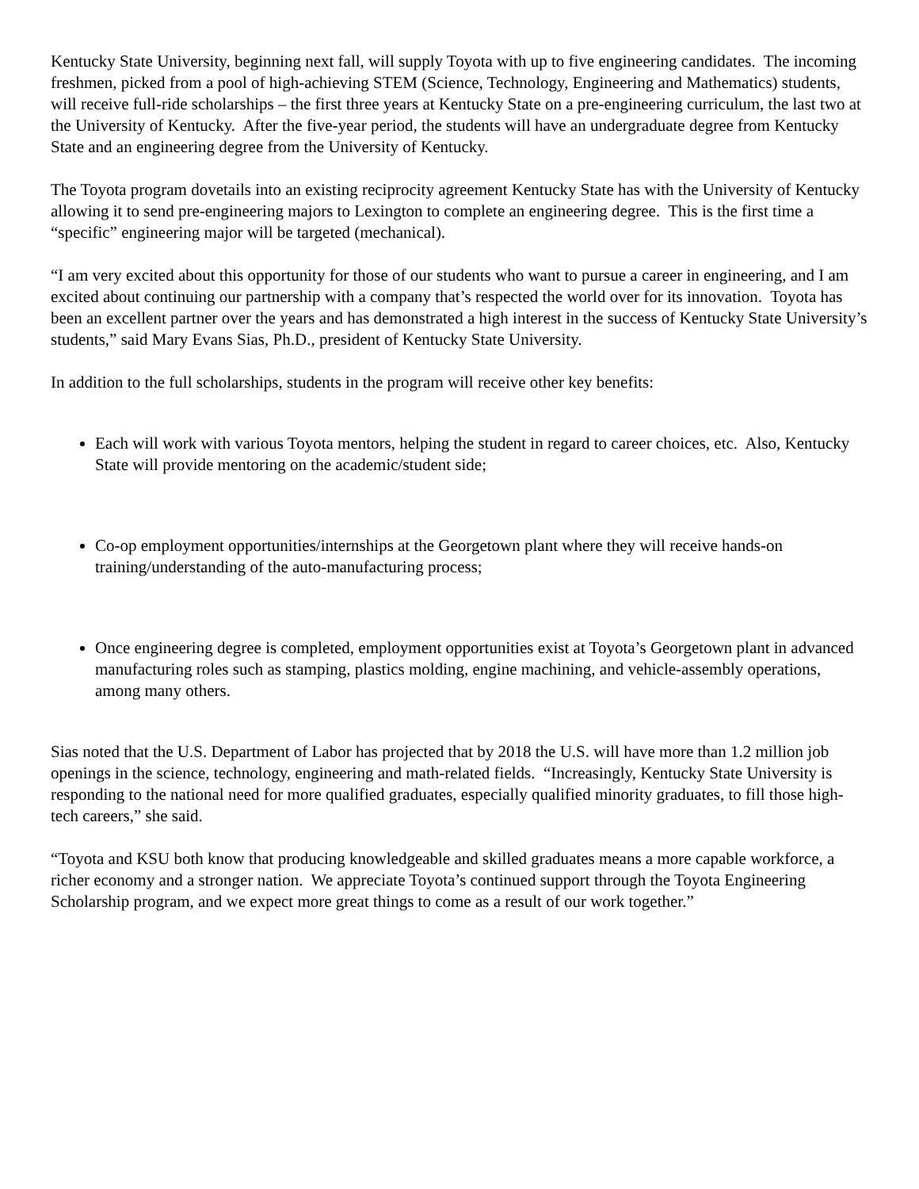Kentucky State University, beginning next fall, will supply Toyota with up to five engineering candidates. The incoming freshmen, picked from a pool of high-achieving STEM (Science, Technology, Engineering and Mathematics) students, will receive full-ride scholarships – the first three years at Kentucky State on a pre-engineering curriculum, the last two at the University of Kentucky. After the five-year period, the students will have an undergraduate degree from Kentucky State and an engineering degree from the University of Kentucky.
The Toyota program dovetails into an existing reciprocity agreement Kentucky State has with the University of Kentucky allowing it to send pre-engineering majors to Lexington to complete an engineering degree. This is the first time a “specific” engineering major will be targeted (mechanical).
“I am very excited about this opportunity for those of our students who want to pursue a career in engineering, and I am excited about continuing our partnership with a company that’s respected the world over for its innovation. Toyota has been an excellent partner over the years and has demonstrated a high interest in the success of Kentucky State University’s students,” said Mary Evans Sias, Ph.D., president of Kentucky State University.
In addition to the full scholarships, students in the program will receive other key benefits:
Each will work with various Toyota mentors, helping the student in regard to career choices, etc. Also, Kentucky State will provide mentoring on the academic/student side;
Co-op employment opportunities/internships at the Georgetown plant where they will receive hands-on training/understanding of the auto-manufacturing process;
Once engineering degree is completed, employment opportunities exist at Toyota’s Georgetown plant in advanced manufacturing roles such as stamping, plastics molding, engine machining, and vehicle-assembly operations, among many others.
Sias noted that the U.S. Department of Labor has projected that by 2018 the U.S. will have more than 1.2 million job openings in the science, technology, engineering and math-related fields. “Increasingly, Kentucky State University is responding to the national need for more qualified graduates, especially qualified minority graduates, to fill those high-tech careers,” she said.
“Toyota and KSU both know that producing knowledgeable and skilled graduates means a more capable workforce, a richer economy and a stronger nation. We appreciate Toyota’s continued support through the Toyota Engineering Scholarship program, and we expect more great things to come as a result of our work together.”